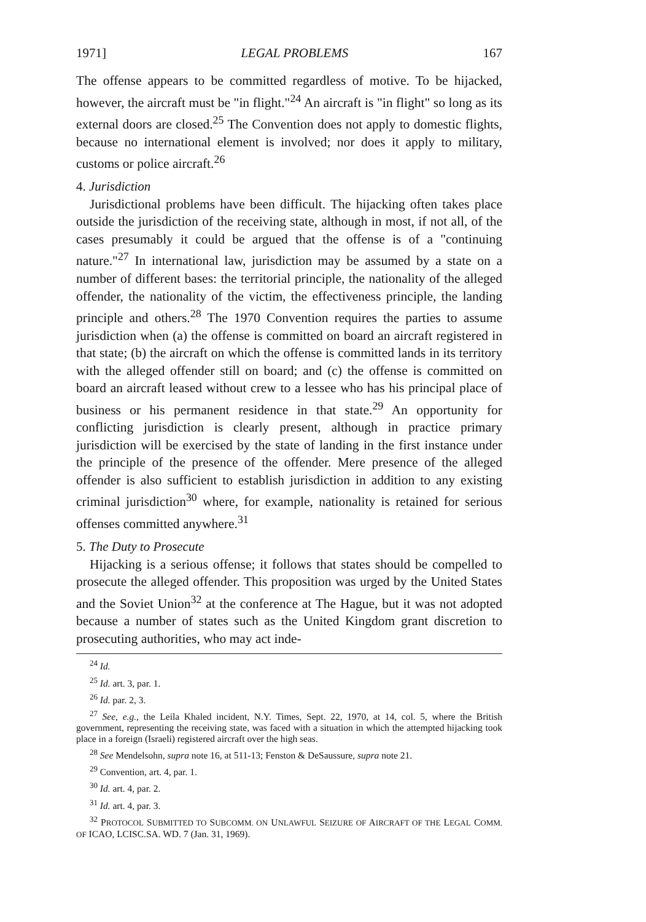1971] LEGAL PROBLEMS 167
The offense appears to be committed regardless of motive. To be hijacked, however, the aircraft must be "in flight."<sup>24</sup> An aircraft is "in flight" so long as its external doors are closed.<sup>25</sup> The Convention does not apply to domestic flights, because no international element is involved; nor does it apply to military, customs or police aircraft.<sup>26</sup>
4. Jurisdiction
Jurisdictional problems have been difficult. The hijacking often takes place outside the jurisdiction of the receiving state, although in most, if not all, of the cases presumably it could be argued that the offense is of a "continuing nature."<sup>27</sup> In international law, jurisdiction may be assumed by a state on a number of different bases: the territorial principle, the nationality of the alleged offender, the nationality of the victim, the effectiveness principle, the landing principle and others.<sup>28</sup> The 1970 Convention requires the parties to assume jurisdiction when (a) the offense is committed on board an aircraft registered in that state; (b) the aircraft on which the offense is committed lands in its territory with the alleged offender still on board; and (c) the offense is committed on board an aircraft leased without crew to a lessee who has his principal place of business or his permanent residence in that state.<sup>29</sup> An opportunity for conflicting jurisdiction is clearly present, although in practice primary jurisdiction will be exercised by the state of landing in the first instance under the principle of the presence of the offender. Mere presence of the alleged offender is also sufficient to establish jurisdiction in addition to any existing criminal jurisdiction<sup>30</sup> where, for example, nationality is retained for serious offenses committed anywhere.<sup>31</sup>
5. The Duty to Prosecute
Hijacking is a serious offense; it follows that states should be compelled to prosecute the alleged offender. This proposition was urged by the United States and the Soviet Union<sup>32</sup> at the conference at The Hague, but it was not adopted because a number of states such as the United Kingdom grant discretion to prosecuting authorities, who may act inde-
<sup>24</sup> Id.
<sup>25</sup> Id. art. 3, par. 1.
<sup>26</sup> Id. par. 2, 3.
<sup>27</sup> See, e.g., the Leila Khaled incident, N.Y. Times, Sept. 22, 1970, at 14, col. 5, where the British government, representing the receiving state, was faced with a situation in which the attempted hijacking took place in a foreign (Israeli) registered aircraft over the high seas.
<sup>28</sup> See Mendelsohn, supra note 16, at 511-13; Fenston & DeSaussure, supra note 21.
<sup>29</sup> Convention, art. 4, par. 1.
<sup>30</sup> Id. art. 4, par. 2.
<sup>31</sup> Id. art. 4, par. 3.
<sup>32</sup> PROTOCOL SUBMITTED TO SUBCOMM. ON UNLAWFUL SEIZURE OF AIRCRAFT OF THE LEGAL COMM. OF ICAO, LCISC.SA. WD. 7 (Jan. 31, 1969).